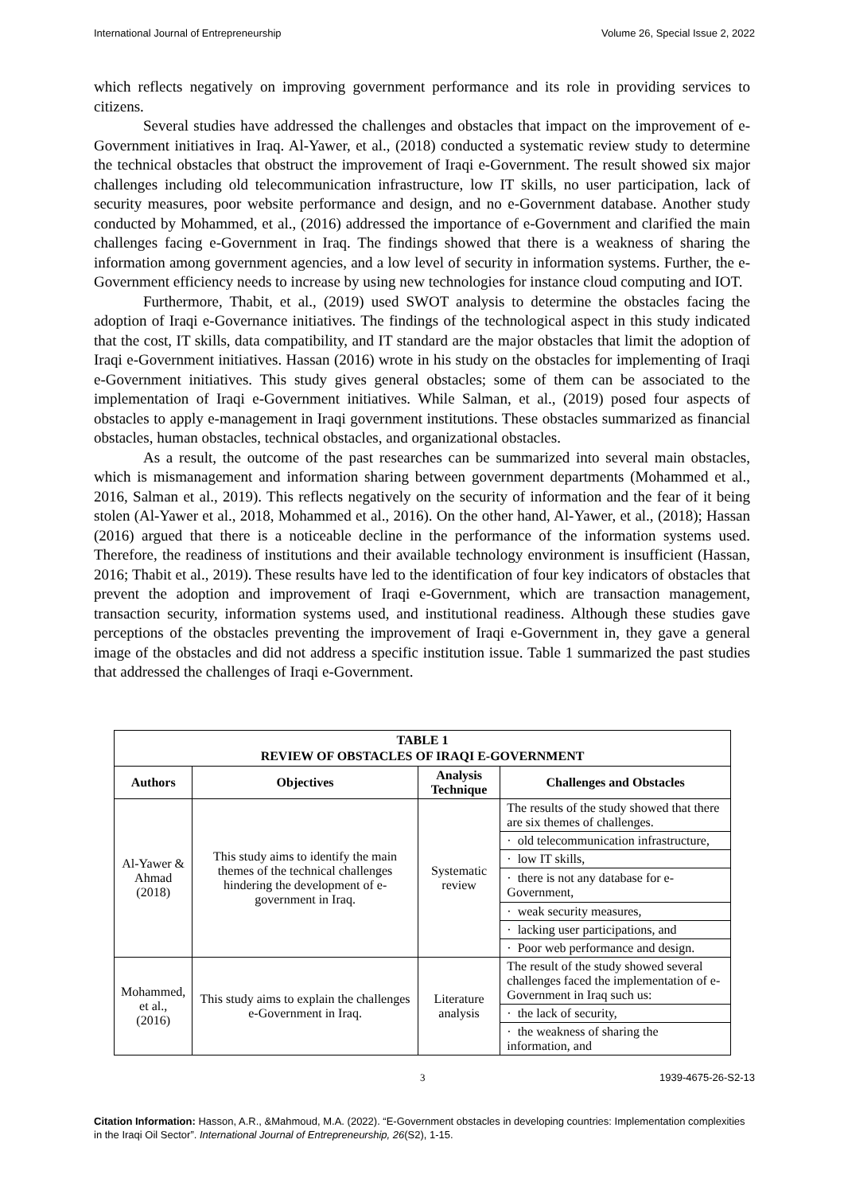International Journal of Entrepreneurship Volume 26, Special Issue 2, 2022
which reflects negatively on improving government performance and its role in providing services to citizens.
Several studies have addressed the challenges and obstacles that impact on the improvement of e-Government initiatives in Iraq. Al-Yawer, et al., (2018) conducted a systematic review study to determine the technical obstacles that obstruct the improvement of Iraqi e-Government. The result showed six major challenges including old telecommunication infrastructure, low IT skills, no user participation, lack of security measures, poor website performance and design, and no e-Government database. Another study conducted by Mohammed, et al., (2016) addressed the importance of e-Government and clarified the main challenges facing e-Government in Iraq. The findings showed that there is a weakness of sharing the information among government agencies, and a low level of security in information systems. Further, the e-Government efficiency needs to increase by using new technologies for instance cloud computing and IOT.
Furthermore, Thabit, et al., (2019) used SWOT analysis to determine the obstacles facing the adoption of Iraqi e-Governance initiatives. The findings of the technological aspect in this study indicated that the cost, IT skills, data compatibility, and IT standard are the major obstacles that limit the adoption of Iraqi e-Government initiatives. Hassan (2016) wrote in his study on the obstacles for implementing of Iraqi e-Government initiatives. This study gives general obstacles; some of them can be associated to the implementation of Iraqi e-Government initiatives. While Salman, et al., (2019) posed four aspects of obstacles to apply e-management in Iraqi government institutions. These obstacles summarized as financial obstacles, human obstacles, technical obstacles, and organizational obstacles.
As a result, the outcome of the past researches can be summarized into several main obstacles, which is mismanagement and information sharing between government departments (Mohammed et al., 2016, Salman et al., 2019). This reflects negatively on the security of information and the fear of it being stolen (Al-Yawer et al., 2018, Mohammed et al., 2016). On the other hand, Al-Yawer, et al., (2018); Hassan (2016) argued that there is a noticeable decline in the performance of the information systems used. Therefore, the readiness of institutions and their available technology environment is insufficient (Hassan, 2016; Thabit et al., 2019). These results have led to the identification of four key indicators of obstacles that prevent the adoption and improvement of Iraqi e-Government, which are transaction management, transaction security, information systems used, and institutional readiness. Although these studies gave perceptions of the obstacles preventing the improvement of Iraqi e-Government in, they gave a general image of the obstacles and did not address a specific institution issue. Table 1 summarized the past studies that addressed the challenges of Iraqi e-Government.
| TABLE 1 REVIEW OF OBSTACLES OF IRAQI E-GOVERNMENT | | | |
| Authors | Objectives | Analysis Technique | Challenges and Obstacles |
| Al-Yawer & Ahmad (2018) | This study aims to identify the main themes of the technical challenges hindering the development of e-government in Iraq. | Systematic review | The results of the study showed that there are six themes of challenges. |
| | | | · old telecommunication infrastructure, |
| | | | · low IT skills, |
| | | | · there is not any database for e-Government, |
| | | | · weak security measures, |
| | | | · lacking user participations, and |
| | | | · Poor web performance and design. |
| Mohammed, et al., (2016) | This study aims to explain the challenges e-Government in Iraq. | Literature analysis | The result of the study showed several challenges faced the implementation of e-Government in Iraq such us: |
| | | | · the lack of security, |
| | | | · the weakness of sharing the information, and |
3 1939-4675-26-S2-13
Citation Information: Hasson, A.R., &Mahmoud, M.A. (2022). “E-Government obstacles in developing countries: Implementation complexities in the Iraqi Oil Sector”. International Journal of Entrepreneurship, 26(S2), 1-15.